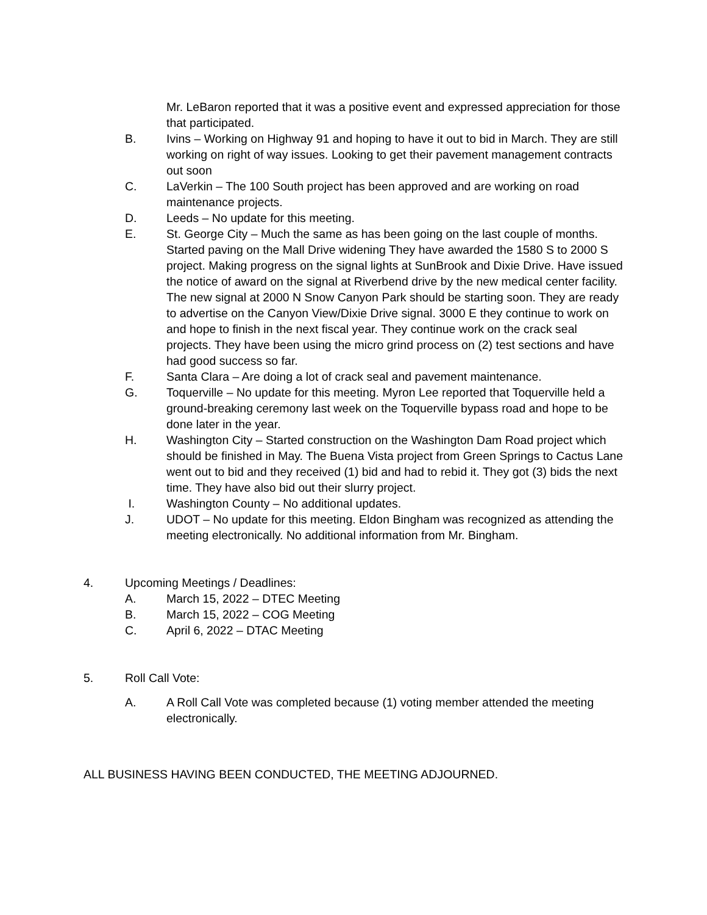Mr. LeBaron reported that it was a positive event and expressed appreciation for those that participated.
B. Ivins – Working on Highway 91 and hoping to have it out to bid in March. They are still working on right of way issues. Looking to get their pavement management contracts out soon
C. LaVerkin – The 100 South project has been approved and are working on road maintenance projects.
D. Leeds – No update for this meeting.
E. St. George City – Much the same as has been going on the last couple of months. Started paving on the Mall Drive widening They have awarded the 1580 S to 2000 S project. Making progress on the signal lights at SunBrook and Dixie Drive. Have issued the notice of award on the signal at Riverbend drive by the new medical center facility. The new signal at 2000 N Snow Canyon Park should be starting soon. They are ready to advertise on the Canyon View/Dixie Drive signal. 3000 E they continue to work on and hope to finish in the next fiscal year. They continue work on the crack seal projects. They have been using the micro grind process on (2) test sections and have had good success so far.
F. Santa Clara – Are doing a lot of crack seal and pavement maintenance.
G. Toquerville – No update for this meeting. Myron Lee reported that Toquerville held a ground-breaking ceremony last week on the Toquerville bypass road and hope to be done later in the year.
H. Washington City – Started construction on the Washington Dam Road project which should be finished in May. The Buena Vista project from Green Springs to Cactus Lane went out to bid and they received (1) bid and had to rebid it. They got (3) bids the next time. They have also bid out their slurry project.
I. Washington County – No additional updates.
J. UDOT – No update for this meeting. Eldon Bingham was recognized as attending the meeting electronically. No additional information from Mr. Bingham.
4. Upcoming Meetings / Deadlines:
A. March 15, 2022 – DTEC Meeting
B. March 15, 2022 – COG Meeting
C. April 6, 2022 – DTAC Meeting
5. Roll Call Vote:
A. A Roll Call Vote was completed because (1) voting member attended the meeting electronically.
ALL BUSINESS HAVING BEEN CONDUCTED, THE MEETING ADJOURNED.